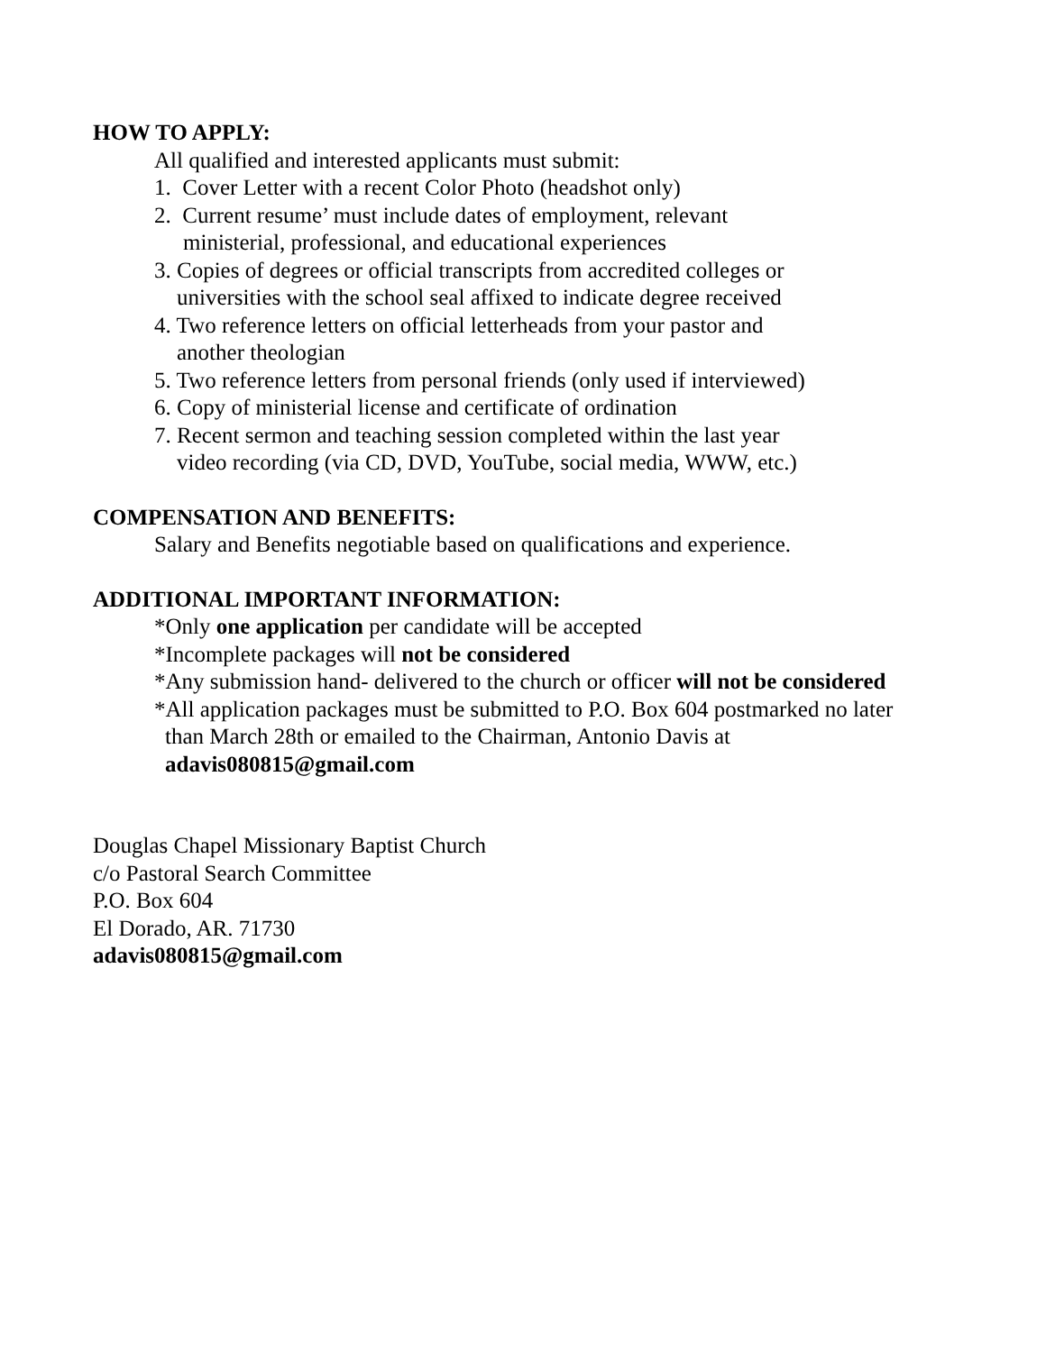HOW TO APPLY:
All qualified and interested applicants must submit:
1. Cover Letter with a recent Color Photo (headshot only)
2. Current resume’ must include dates of employment, relevant
ministerial, professional, and educational experiences
3. Copies of degrees or official transcripts from accredited colleges or
universities with the school seal affixed to indicate degree received
4. Two reference letters on official letterheads from your pastor and
another theologian
5. Two reference letters from personal friends (only used if interviewed)
6. Copy of ministerial license and certificate of ordination
7. Recent sermon and teaching session completed within the last year
video recording (via CD, DVD, YouTube, social media, WWW, etc.)
COMPENSATION AND BENEFITS:
Salary and Benefits negotiable based on qualifications and experience.
ADDITIONAL IMPORTANT INFORMATION:
*Only one application per candidate will be accepted
*Incomplete packages will not be considered
*Any submission hand- delivered to the church or officer will not be considered
*All application packages must be submitted to P.O. Box 604 postmarked no later
than March 28th or emailed to the Chairman, Antonio Davis at
adavis080815@gmail.com
Douglas Chapel Missionary Baptist Church
c/o Pastoral Search Committee
P.O. Box 604
El Dorado, AR. 71730
adavis080815@gmail.com